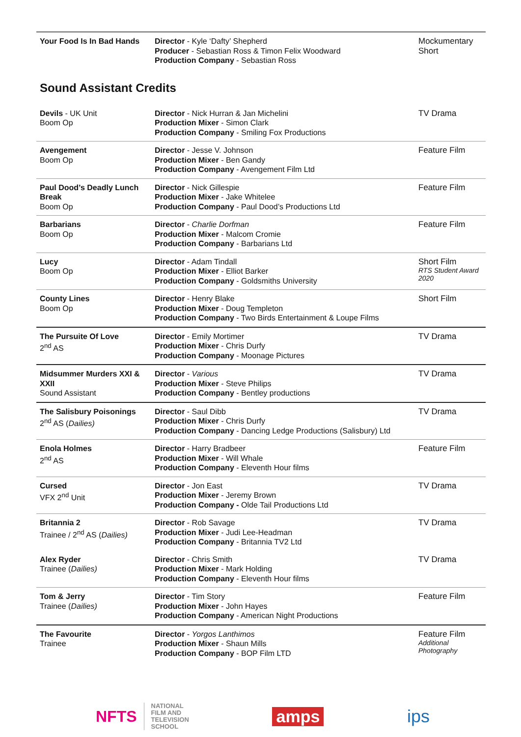| Your Food Is In Bad Hands | Director - Kyle ‘Dafty’ Shepherd Producer - Sebastian Ross & Timon Felix Woodward Production Company - Sebastian Ross | Mockumentary Short |
Sound Assistant Credits
| Devils - UK Unit Boom Op | Director - Nick Hurran & Jan Michelini Production Mixer - Simon Clark Production Company - Smiling Fox Productions | TV Drama |
| Avengement Boom Op | Director - Jesse V. Johnson Production Mixer - Ben Gandy Production Company - Avengement Film Ltd | Feature Film |
| Paul Dood’s Deadly Lunch Break Boom Op | Director - Nick Gillespie Production Mixer - Jake Whitelee Production Company - Paul Dood’s Productions Ltd | Feature Film |
| Barbarians Boom Op | Director - Charlie Dorfman Production Mixer - Malcom Cromie Production Company - Barbarians Ltd | Feature Film |
| Lucy Boom Op | Director - Adam Tindall Production Mixer - Elliot Barker Production Company - Goldsmiths University | Short Film RTS Student Award 2020 |
| County Lines Boom Op | Director - Henry Blake Production Mixer - Doug Templeton Production Company - Two Birds Entertainment & Loupe Films | Short Film |
| The Pursuite Of Love 2<sup>nd</sup> AS | Director - Emily Mortimer Production Mixer - Chris Durfy Production Company - Moonage Pictures | TV Drama |
| Midsummer Murders XXI & XXII Sound Assistant | Director - Various Production Mixer - Steve Philips Production Company - Bentley productions | TV Drama |
| The Salisbury Poisonings 2<sup>nd</sup> AS ( Dailies) | Director - Saul Dibb Production Mixer - Chris Durfy Production Company - Dancing Ledge Productions (Salisbury) Ltd | TV Drama |
| Enola Holmes 2<sup>nd</sup> AS | Director - Harry Bradbeer Production Mixer - Will Whale Production Company - Eleventh Hour films | Feature Film |
| Cursed VFX 2<sup>nd</sup> Unit | Director - Jon East Production Mixer - Jeremy Brown Production Company - Olde Tail Productions Ltd | TV Drama |
| Britannia 2 Trainee / 2<sup>nd</sup> AS ( Dailies) | Director - Rob Savage Production Mixer - Judi Lee-Headman Production Company - Britannia TV2 Ltd | TV Drama |
| Alex Ryder Trainee ( Dailies) | Director - Chris Smith Production Mixer - Mark Holding Production Company - Eleventh Hour films | TV Drama |
| Tom & Jerry Trainee ( Dailies) | Director - Tim Story Production Mixer - John Hayes Production Company - American Night Productions | Feature Film |
| The Favourite Trainee | Director - Yorgos Lanthimos Production Mixer - Shaun Mills Production Company - BOP Film LTD | Feature Film Additional Photography |
NFTS NATIONAL
FILM AND
TELEVISION
SCHOOL
amps ips